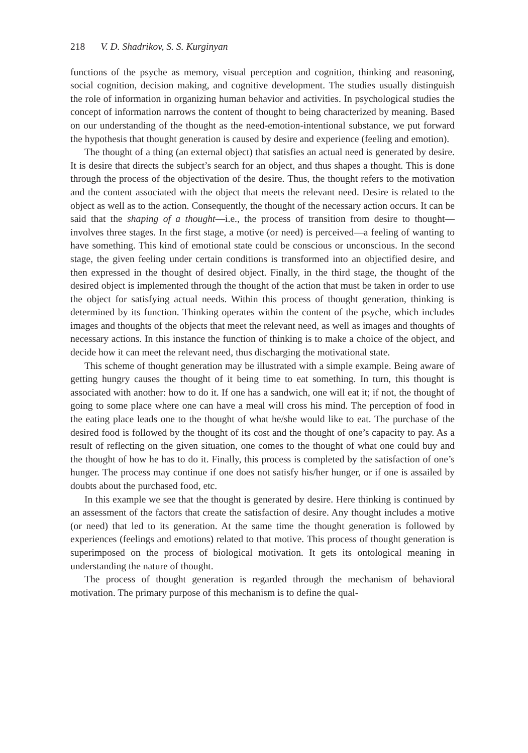218 V. D. Shadrikov, S. S. Kurginyan
functions of the psyche as memory, visual perception and cognition, thinking and reasoning, social cognition, decision making, and cognitive development. The studies usually distinguish the role of information in organizing human behavior and activities. In psychological studies the concept of information narrows the content of thought to being characterized by meaning. Based on our understanding of the thought as the need-emotion-intentional substance, we put forward the hypothesis that thought generation is caused by desire and experience (feeling and emotion).
The thought of a thing (an external object) that satisfies an actual need is generated by desire. It is desire that directs the subject’s search for an object, and thus shapes a thought. This is done through the process of the objectivation of the desire. Thus, the thought refers to the motivation and the content associated with the object that meets the relevant need. Desire is related to the object as well as to the action. Consequently, the thought of the necessary action occurs. It can be said that the shaping of a thought—i.e., the process of transition from desire to thought—involves three stages. In the first stage, a motive (or need) is perceived—a feeling of wanting to have something. This kind of emotional state could be conscious or unconscious. In the second stage, the given feeling under certain conditions is transformed into an objectified desire, and then expressed in the thought of desired object. Finally, in the third stage, the thought of the desired object is implemented through the thought of the action that must be taken in order to use the object for satisfying actual needs. Within this process of thought generation, thinking is determined by its function. Thinking operates within the content of the psyche, which includes images and thoughts of the objects that meet the relevant need, as well as images and thoughts of necessary actions. In this instance the function of thinking is to make a choice of the object, and decide how it can meet the relevant need, thus discharging the motivational state.
This scheme of thought generation may be illustrated with a simple example. Being aware of getting hungry causes the thought of it being time to eat something. In turn, this thought is associated with another: how to do it. If one has a sandwich, one will eat it; if not, the thought of going to some place where one can have a meal will cross his mind. The perception of food in the eating place leads one to the thought of what he/she would like to eat. The purchase of the desired food is followed by the thought of its cost and the thought of one’s capacity to pay. As a result of reflecting on the given situation, one comes to the thought of what one could buy and the thought of how he has to do it. Finally, this process is completed by the satisfaction of one’s hunger. The process may continue if one does not satisfy his/her hunger, or if one is assailed by doubts about the purchased food, etc.
In this example we see that the thought is generated by desire. Here thinking is continued by an assessment of the factors that create the satisfaction of desire. Any thought includes a motive (or need) that led to its generation. At the same time the thought generation is followed by experiences (feelings and emotions) related to that motive. This process of thought generation is superimposed on the process of biological motivation. It gets its ontological meaning in understanding the nature of thought.
The process of thought generation is regarded through the mechanism of behavioral motivation. The primary purpose of this mechanism is to define the qual-